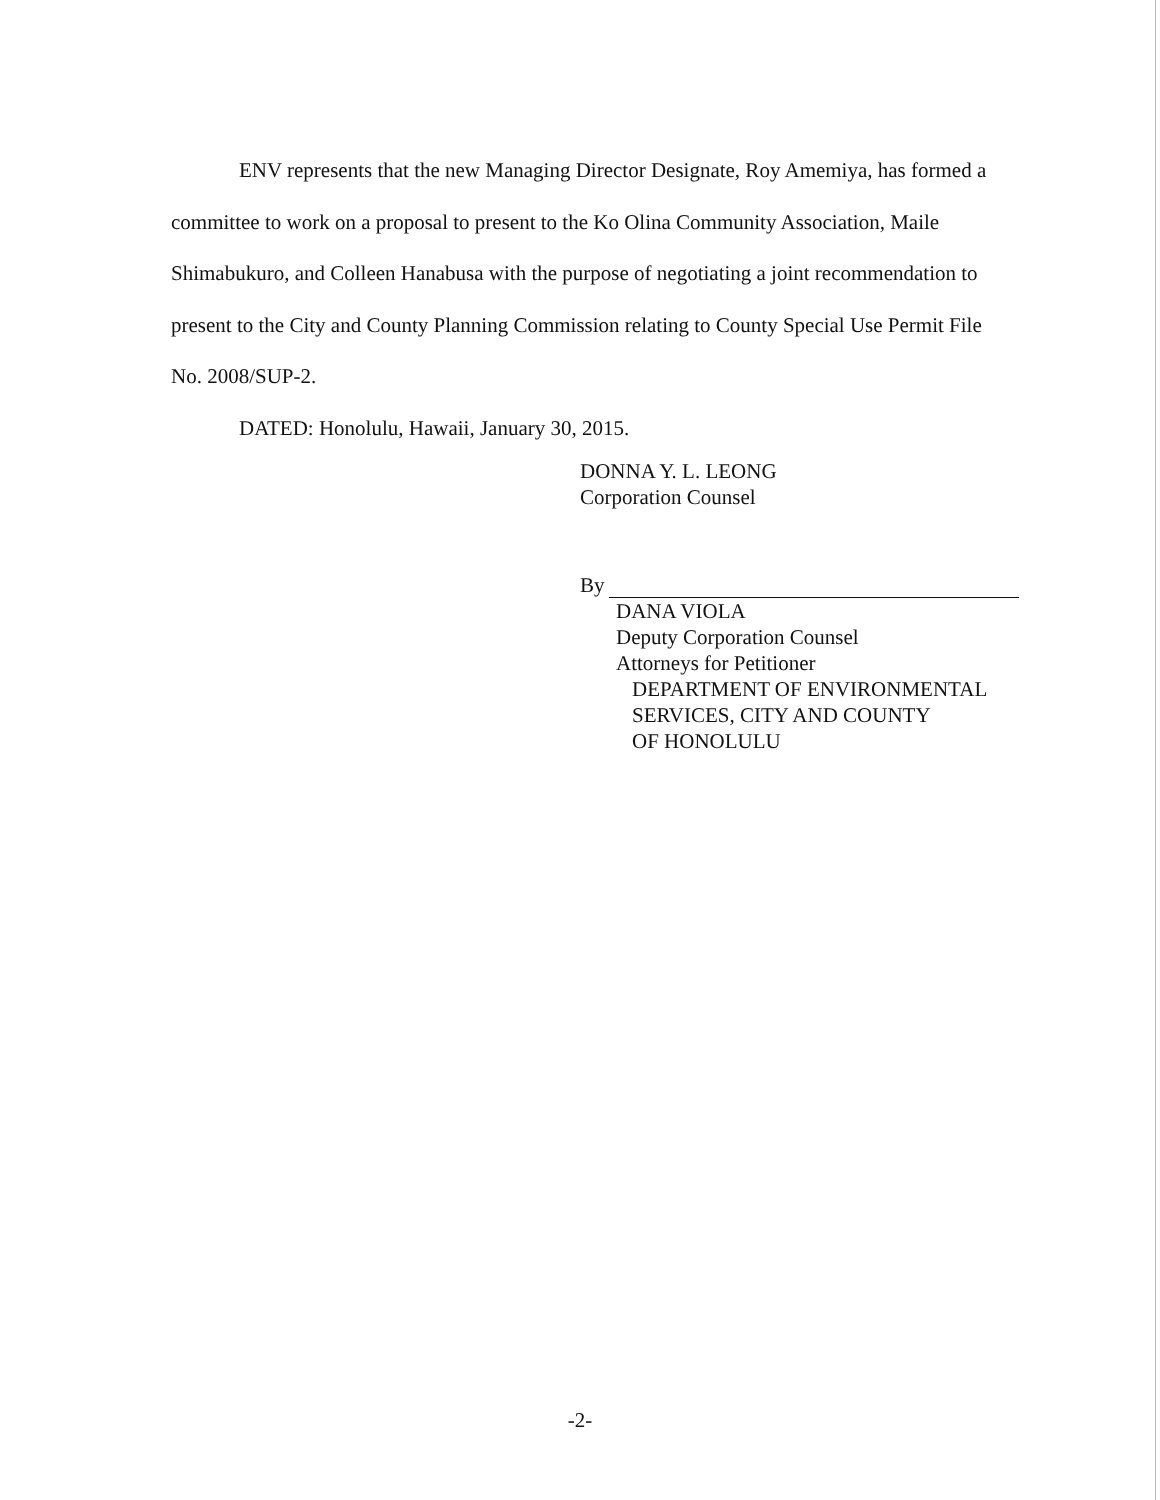ENV represents that the new Managing Director Designate, Roy Amemiya, has formed a committee to work on a proposal to present to the Ko Olina Community Association, Maile Shimabukuro, and Colleen Hanabusa with the purpose of negotiating a joint recommendation to present to the City and County Planning Commission relating to County Special Use Permit File No. 2008/SUP-2.
DATED: Honolulu, Hawaii, January 30, 2015.
DONNA Y. L. LEONG
Corporation Counsel
By
DANA VIOLA
Deputy Corporation Counsel
Attorneys for Petitioner
DEPARTMENT OF ENVIRONMENTAL
SERVICES, CITY AND COUNTY
OF HONOLULU
-2-